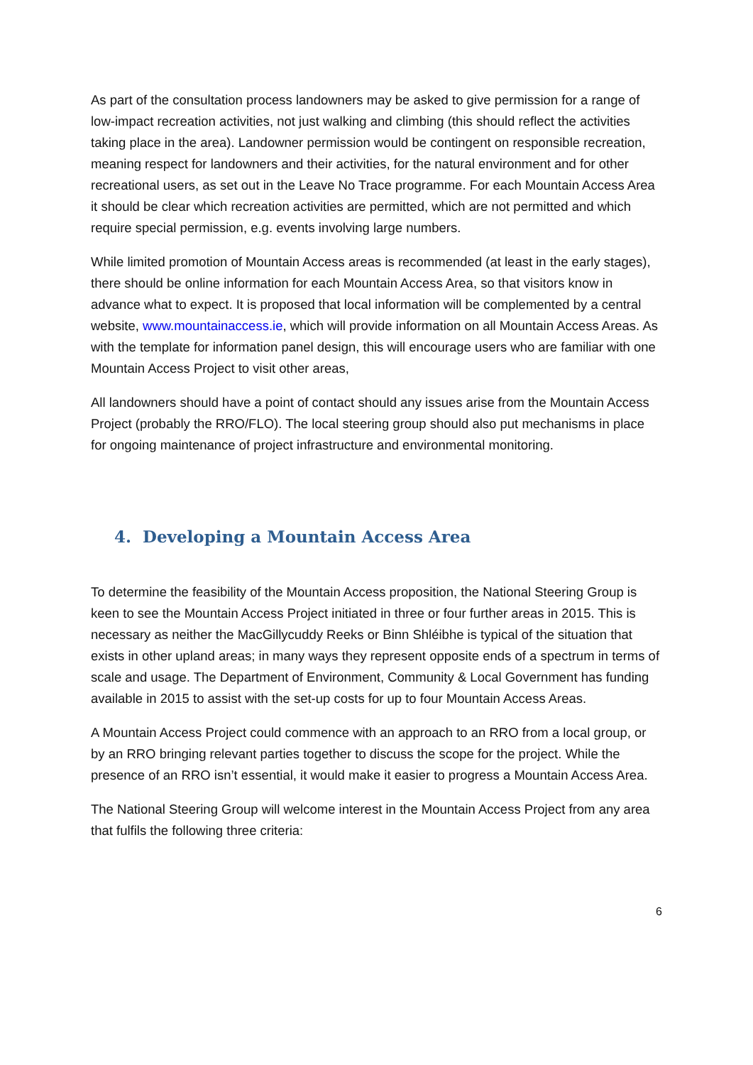As part of the consultation process landowners may be asked to give permission for a range of low-impact recreation activities, not just walking and climbing (this should reflect the activities taking place in the area). Landowner permission would be contingent on responsible recreation, meaning respect for landowners and their activities, for the natural environment and for other recreational users, as set out in the Leave No Trace programme. For each Mountain Access Area it should be clear which recreation activities are permitted, which are not permitted and which require special permission, e.g. events involving large numbers.
While limited promotion of Mountain Access areas is recommended (at least in the early stages), there should be online information for each Mountain Access Area, so that visitors know in advance what to expect. It is proposed that local information will be complemented by a central website, www.mountainaccess.ie, which will provide information on all Mountain Access Areas. As with the template for information panel design, this will encourage users who are familiar with one Mountain Access Project to visit other areas,
All landowners should have a point of contact should any issues arise from the Mountain Access Project (probably the RRO/FLO). The local steering group should also put mechanisms in place for ongoing maintenance of project infrastructure and environmental monitoring.
4. Developing a Mountain Access Area
To determine the feasibility of the Mountain Access proposition, the National Steering Group is keen to see the Mountain Access Project initiated in three or four further areas in 2015. This is necessary as neither the MacGillycuddy Reeks or Binn Shléibhe is typical of the situation that exists in other upland areas; in many ways they represent opposite ends of a spectrum in terms of scale and usage. The Department of Environment, Community & Local Government has funding available in 2015 to assist with the set-up costs for up to four Mountain Access Areas.
A Mountain Access Project could commence with an approach to an RRO from a local group, or by an RRO bringing relevant parties together to discuss the scope for the project. While the presence of an RRO isn’t essential, it would make it easier to progress a Mountain Access Area.
The National Steering Group will welcome interest in the Mountain Access Project from any area that fulfils the following three criteria:
6